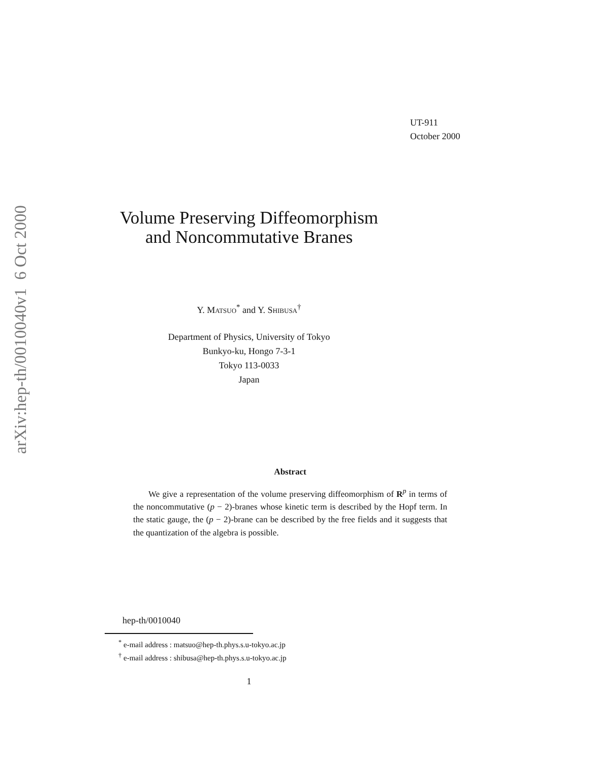arXiv:hep-th/0010040v1 6 Oct 2000
UT-911
October 2000
Volume Preserving Diffeomorphism
and Noncommutative Branes
Y. Matsuo<sup>*</sup> and Y. Shibusa<sup>†</sup>
Department of Physics, University of Tokyo
Bunkyo-ku, Hongo 7-3-1
Tokyo 113-0033
Japan
Abstract
We give a representation of the volume preserving diffeomorphism of R<sup>p</sup> in terms of the noncommutative (p − 2)-branes whose kinetic term is described by the Hopf term. In the static gauge, the (p − 2)-brane can be described by the free fields and it suggests that the quantization of the algebra is possible.
hep-th/0010040
<sup>*</sup> e-mail address : matsuo@hep-th.phys.s.u-tokyo.ac.jp
<sup>†</sup> e-mail address : shibusa@hep-th.phys.s.u-tokyo.ac.jp
1